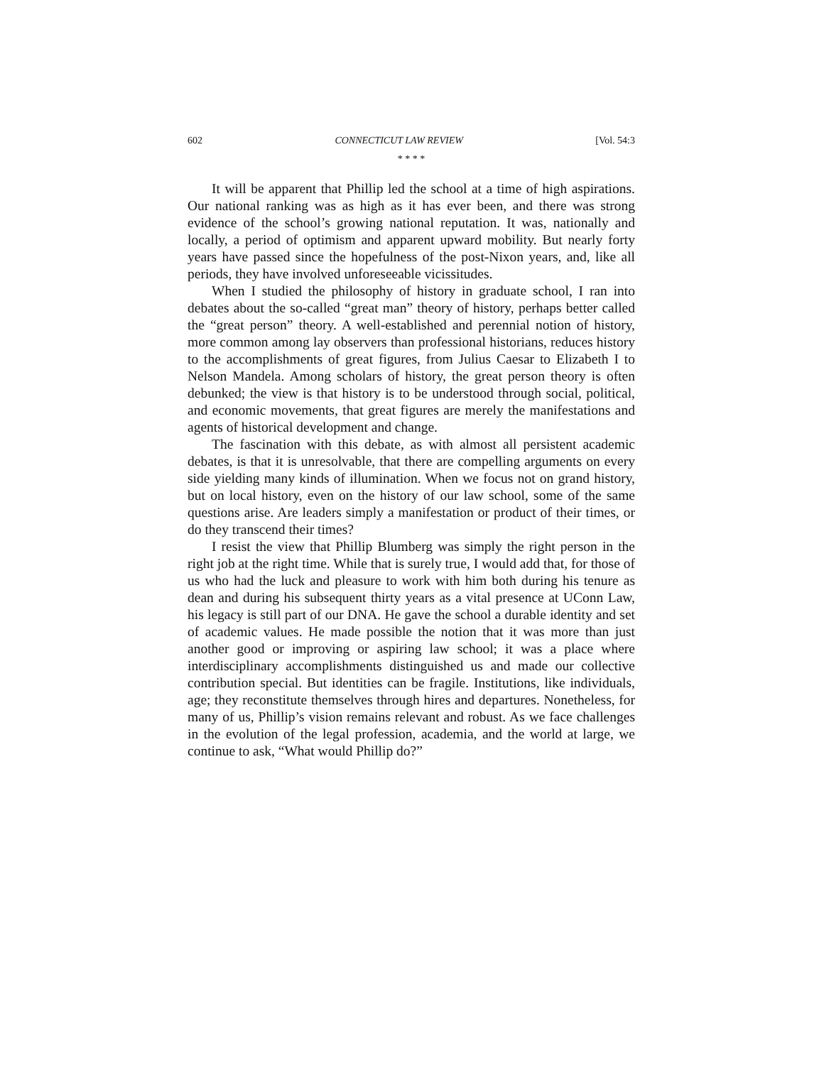602 CONNECTICUT LAW REVIEW [Vol. 54:3
* * * *
It will be apparent that Phillip led the school at a time of high aspirations. Our national ranking was as high as it has ever been, and there was strong evidence of the school’s growing national reputation. It was, nationally and locally, a period of optimism and apparent upward mobility. But nearly forty years have passed since the hopefulness of the post-Nixon years, and, like all periods, they have involved unforeseeable vicissitudes.
When I studied the philosophy of history in graduate school, I ran into debates about the so-called “great man” theory of history, perhaps better called the “great person” theory. A well-established and perennial notion of history, more common among lay observers than professional historians, reduces history to the accomplishments of great figures, from Julius Caesar to Elizabeth I to Nelson Mandela. Among scholars of history, the great person theory is often debunked; the view is that history is to be understood through social, political, and economic movements, that great figures are merely the manifestations and agents of historical development and change.
The fascination with this debate, as with almost all persistent academic debates, is that it is unresolvable, that there are compelling arguments on every side yielding many kinds of illumination. When we focus not on grand history, but on local history, even on the history of our law school, some of the same questions arise. Are leaders simply a manifestation or product of their times, or do they transcend their times?
I resist the view that Phillip Blumberg was simply the right person in the right job at the right time. While that is surely true, I would add that, for those of us who had the luck and pleasure to work with him both during his tenure as dean and during his subsequent thirty years as a vital presence at UConn Law, his legacy is still part of our DNA. He gave the school a durable identity and set of academic values. He made possible the notion that it was more than just another good or improving or aspiring law school; it was a place where interdisciplinary accomplishments distinguished us and made our collective contribution special. But identities can be fragile. Institutions, like individuals, age; they reconstitute themselves through hires and departures. Nonetheless, for many of us, Phillip’s vision remains relevant and robust. As we face challenges in the evolution of the legal profession, academia, and the world at large, we continue to ask, “What would Phillip do?”